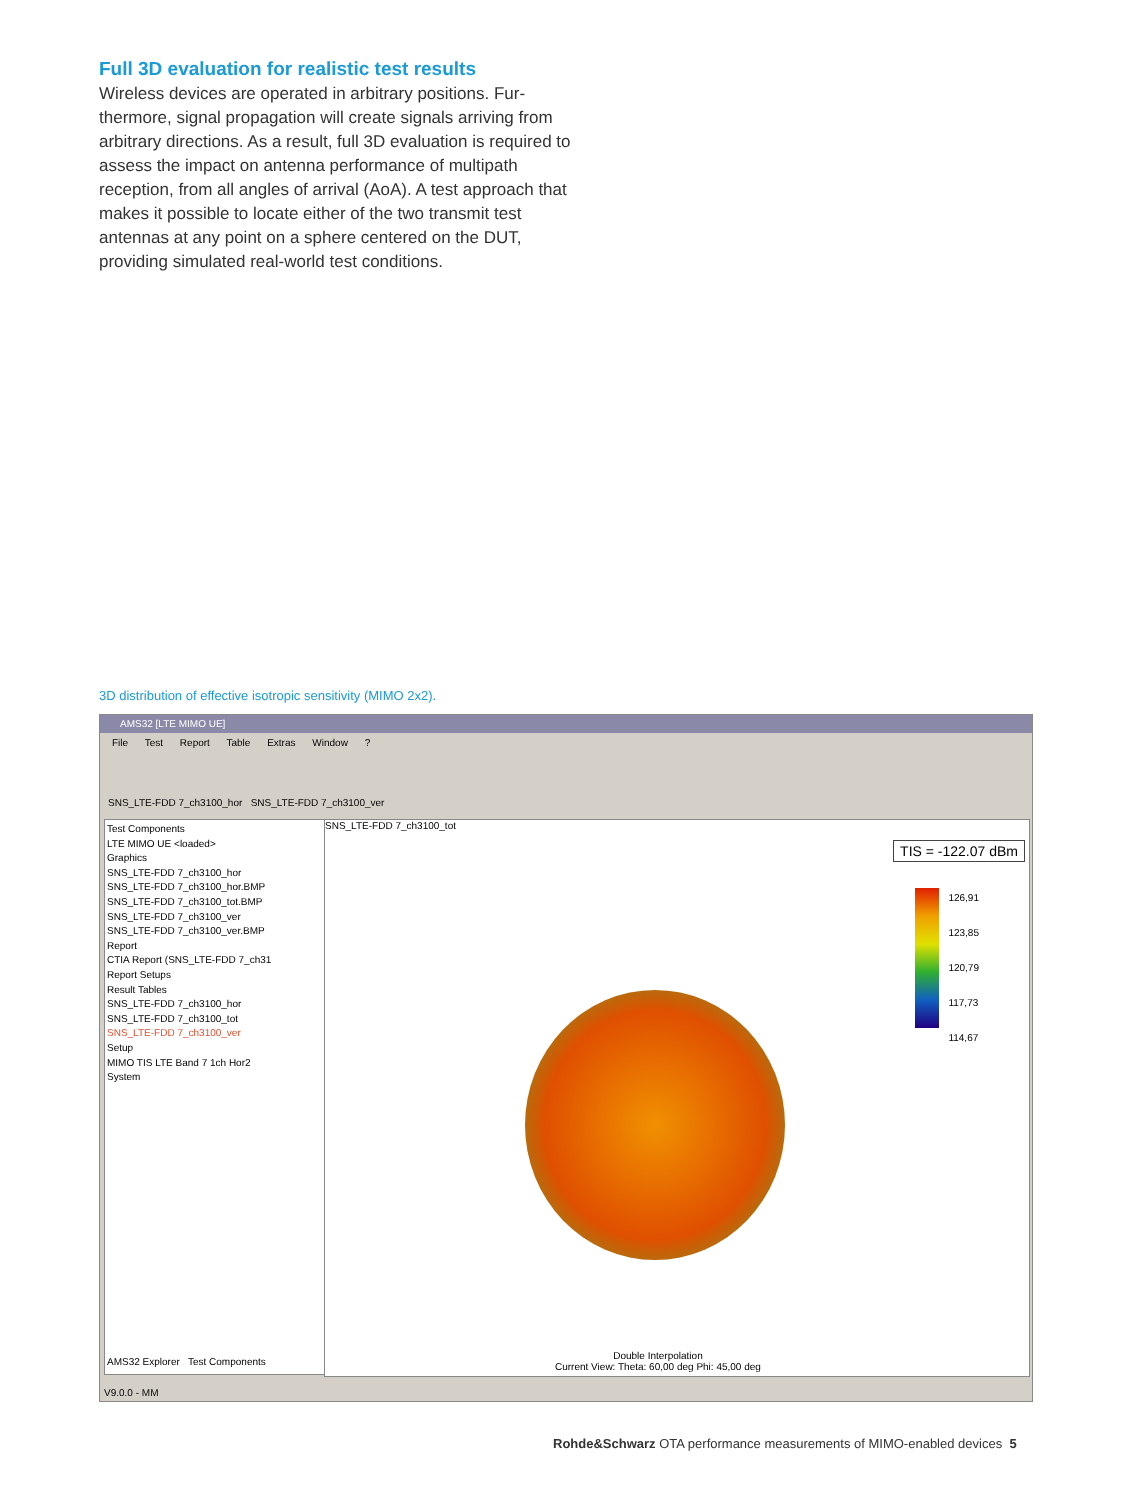Full 3D evaluation for realistic test results
Wireless devices are operated in arbitrary positions. Fur­thermore, signal propagation will create signals arriving from arbitrary directions. As a result, full 3D evaluation is required to assess the impact on antenna performance of multipath reception, from all angles of arrival (AoA). A test approach that makes it possible to locate either of the two transmit test antennas at any point on a sphere centered on the DUT, providing simulated real-world test conditions.
3D distribution of effective isotropic sensitivity (MIMO 2x2).
AMS32 [LTE MIMO UE]
File Test Report Table Extras Window ?
SNS_LTE-FDD 7_ch3100_hor SNS_LTE-FDD 7_ch3100_ver
Test Components
LTE MIMO UE <loaded>
Graphics
SNS_LTE-FDD 7_ch3100_hor
SNS_LTE-FDD 7_ch3100_hor.BMP
SNS_LTE-FDD 7_ch3100_tot.BMP
SNS_LTE-FDD 7_ch3100_ver
SNS_LTE-FDD 7_ch3100_ver.BMP
Report
CTIA Report (SNS_LTE-FDD 7_ch31
Report Setups
Result Tables
SNS_LTE-FDD 7_ch3100_hor
SNS_LTE-FDD 7_ch3100_tot
SNS_LTE-FDD 7_ch3100_ver
Setup
MIMO TIS LTE Band 7 1ch Hor2
System
AMS32 Explorer Test Components
SNS_LTE-FDD 7_ch3100_tot
TIS = -122.07 dBm
126,91
123,85
120,79
117,73
114,67
Double Interpolation
Current View: Theta: 60,00 deg Phi: 45,00 deg
V9.0.0 - MM
Rohde&Schwarz OTA performance measurements of MIMO-enabled devices 5